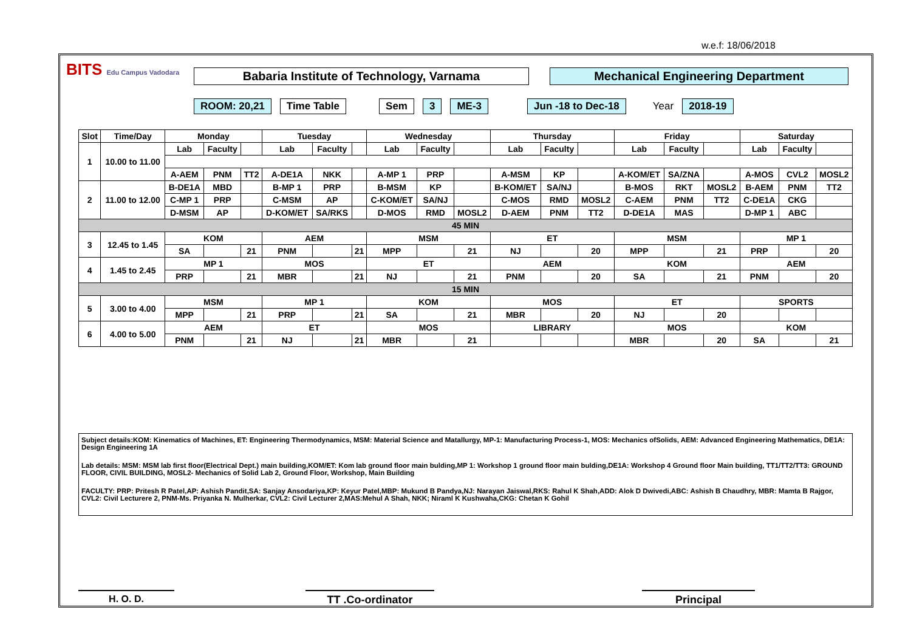w.e.f: 18/06/2018
BITS Edu Campus Vadodara
Babaria Institute of Technology, Varnama Mechanical Engineering Department
ROOM: 20,21 Time Table Sem 3 ME-3 Jun -18 to Dec-18 Year 2018-19
| Slot | Time/Day | Monday | | | Tuesday | | | Wednesday | | | Thursday | | | Friday | | | Saturday | | |
| --- | --- | --- | --- | --- | --- | --- | --- | --- | --- | --- | --- | --- | --- | --- | --- | --- | --- | --- | --- |
| 1 | 10.00 to 11.00 | Lab | Faculty | | Lab | Faculty | | Lab | Faculty | | Lab | Faculty | | Lab | Faculty | | Lab | Faculty | |
| | | A-AEM | PNM | TT2 | A-DE1A | NKK | | A-MP 1 | PRP | | A-MSM | KP | | A-KOM/ET | SA/ZNA | | A-MOS | CVL2 | MOSL2 |
| 2 | 11.00 to 12.00 | B-DE1A | MBD | | B-MP 1 | PRP | | B-MSM | KP | | B-KOM/ET | SA/NJ | | B-MOS | RKT | MOSL2 | B-AEM | PNM | TT2 |
| | | C-MP 1 | PRP | | C-MSM | AP | | C-KOM/ET | SA/NJ | | C-MOS | RMD | MOSL2 | C-AEM | PNM | TT2 | C-DE1A | CKG | |
| | | D-MSM | AP | | D-KOM/ET | SA/RKS | | D-MOS | RMD | MOSL2 | D-AEM | PNM | TT2 | D-DE1A | MAS | | D-MP 1 | ABC | |
| 45 MIN | | | | | | | | | | | | | | | | | | | |
| 3 | 12.45 to 1.45 | KOM | | | AEM | | | MSM | | | ET | | | MSM | | | MP 1 | | |
| | | SA | | 21 | PNM | | 21 | MPP | | 21 | NJ | | 20 | MPP | | 21 | PRP | | 20 |
| 4 | 1.45 to 2.45 | MP 1 | | | MOS | | | ET | | | AEM | | | KOM | | | AEM | | |
| | | PRP | | 21 | MBR | | 21 | NJ | | 21 | PNM | | 20 | SA | | 21 | PNM | | 20 |
| 15 MIN | | | | | | | | | | | | | | | | | | | |
| 5 | 3.00 to 4.00 | MSM | | | MP 1 | | | KOM | | | MOS | | | ET | | | SPORTS | | |
| | | MPP | | 21 | PRP | | 21 | SA | | 21 | MBR | | 20 | NJ | | 20 | | | |
| 6 | 4.00 to 5.00 | AEM | | | ET | | | MOS | | | LIBRARY | | | MOS | | | KOM | | |
| | | PNM | | 21 | NJ | | 21 | MBR | | 21 | | | | MBR | | 20 | SA | | 21 |
Subject details:KOM: Kinematics of Machines, ET: Engineering Thermodynamics, MSM: Material Science and Matallurgy, MP-1: Manufacturing Process-1, MOS: Mechanics ofSolids, AEM: Advanced Engineering Mathematics, DE1A: Design Engineering 1A
Lab details: MSM: MSM lab first floor(Electrical Dept.) main building,KOM/ET: Kom lab ground floor main bulding,MP 1: Workshop 1 ground floor main bulding,DE1A: Workshop 4 Ground floor Main building, TT1/TT2/TT3: GROUND FLOOR, CIVIL BUILDING, MOSL2- Mechanics of Solid Lab 2, Ground Floor, Workshop, Main Building
FACULTY: PRP: Pritesh R Patel,AP: Ashish Pandit,SA: Sanjay Ansodariya,KP: Keyur Patel,MBP: Mukund B Pandya,NJ: Narayan Jaiswal,RKS: Rahul K Shah,ADD: Alok D Dwivedi,ABC: Ashish B Chaudhry, MBR: Mamta B Rajgor, CVL2: Civil Lecturere 2, PNM-Ms. Priyanka N. Mulherkar, CVL2: Civil Lecturer 2,MAS:Mehul A Shah, NKK; Niraml K Kushwaha,CKG: Chetan K Gohil
H. O. D. TT .Co-ordinator Principal